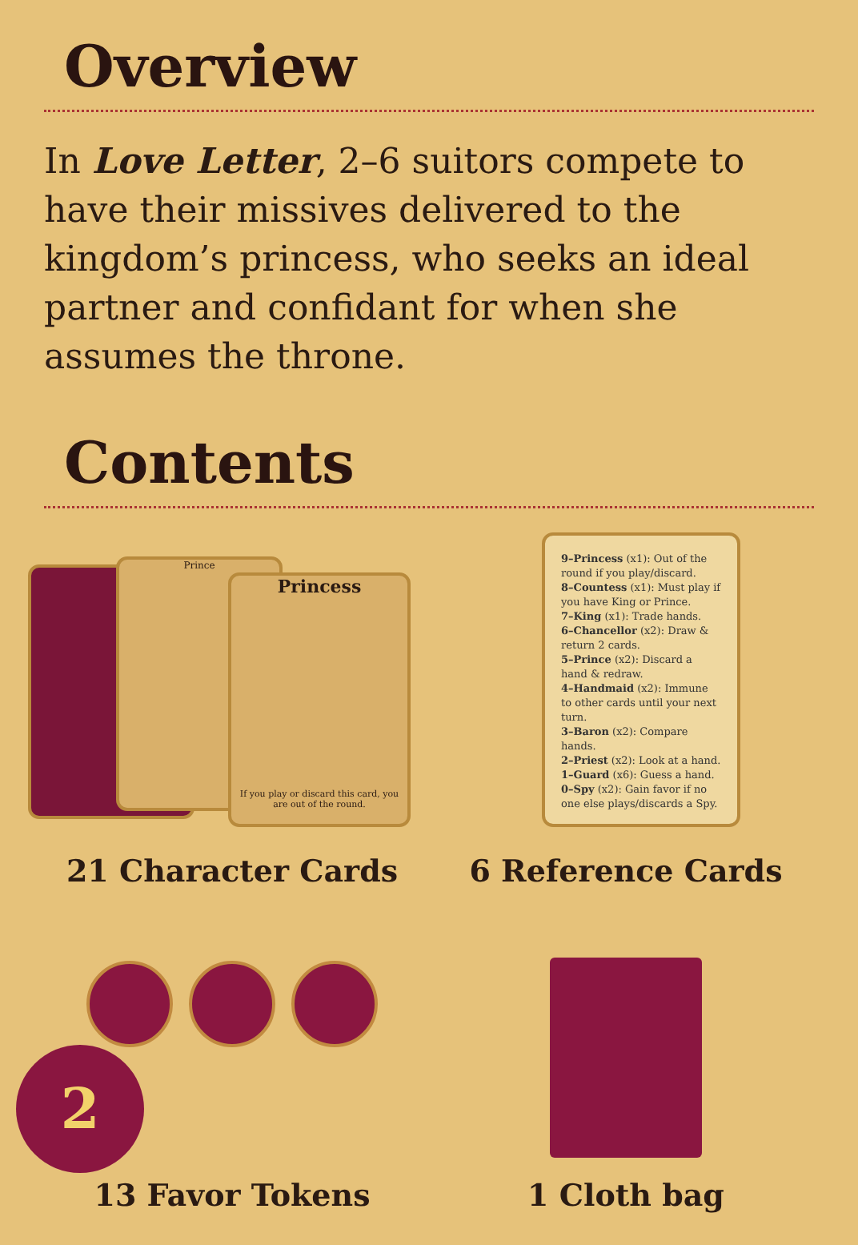Overview
In Love Letter, 2–6 suitors compete to have their missives delivered to the kingdom’s princess, who seeks an ideal partner and confidant for when she assumes the throne.
Contents
Prince
Princess
If you play or discard this card, you are out of the round.
21 Character Cards
9–Princess (x1): Out of the round if you play/discard.
8–Countess (x1): Must play if you have King or Prince.
7–King (x1): Trade hands.
6–Chancellor (x2): Draw & return 2 cards.
5–Prince (x2): Discard a hand & redraw.
4–Handmaid (x2): Immune to other cards until your next turn.
3–Baron (x2): Compare hands.
2–Priest (x2): Look at a hand.
1–Guard (x6): Guess a hand.
0–Spy (x2): Gain favor if no one else plays/discards a Spy.
6 Reference Cards
13 Favor Tokens
1 Cloth bag
2